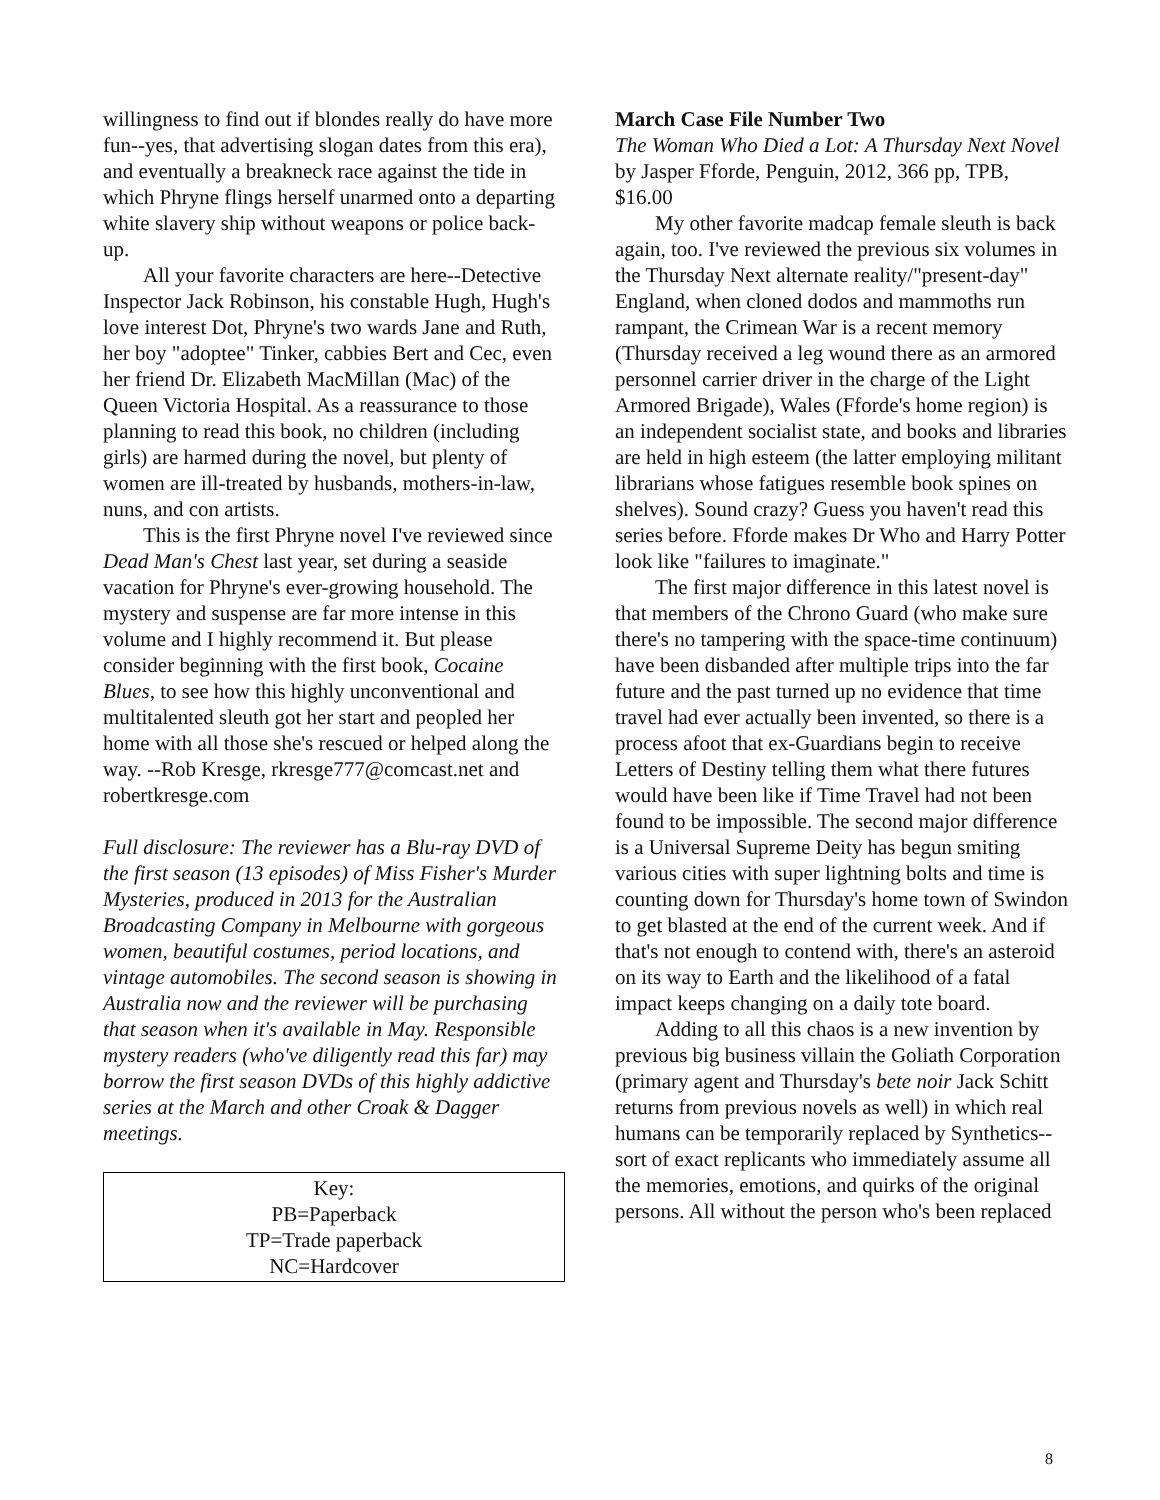willingness to find out if blondes really do have more fun--yes, that advertising slogan dates from this era), and eventually a breakneck race against the tide in which Phryne flings herself unarmed onto a departing white slavery ship without weapons or police back-up.
All your favorite characters are here--Detective Inspector Jack Robinson, his constable Hugh, Hugh's love interest Dot, Phryne's two wards Jane and Ruth, her boy "adoptee" Tinker, cabbies Bert and Cec, even her friend Dr. Elizabeth MacMillan (Mac) of the Queen Victoria Hospital. As a reassurance to those planning to read this book, no children (including girls) are harmed during the novel, but plenty of women are ill-treated by husbands, mothers-in-law, nuns, and con artists.
This is the first Phryne novel I've reviewed since Dead Man's Chest last year, set during a seaside vacation for Phryne's ever-growing household. The mystery and suspense are far more intense in this volume and I highly recommend it. But please consider beginning with the first book, Cocaine Blues, to see how this highly unconventional and multitalented sleuth got her start and peopled her home with all those she's rescued or helped along the way. --Rob Kresge, rkresge777@comcast.net and robertkresge.com
Full disclosure: The reviewer has a Blu-ray DVD of the first season (13 episodes) of Miss Fisher's Murder Mysteries, produced in 2013 for the Australian Broadcasting Company in Melbourne with gorgeous women, beautiful costumes, period locations, and vintage automobiles. The second season is showing in Australia now and the reviewer will be purchasing that season when it's available in May. Responsible mystery readers (who've diligently read this far) may borrow the first season DVDs of this highly addictive series at the March and other Croak & Dagger meetings.
Key:
PB=Paperback
TP=Trade paperback
NC=Hardcover
March Case File Number Two
The Woman Who Died a Lot: A Thursday Next Novel by Jasper Fforde, Penguin, 2012, 366 pp, TPB, $16.00
My other favorite madcap female sleuth is back again, too. I've reviewed the previous six volumes in the Thursday Next alternate reality/"present-day" England, when cloned dodos and mammoths run rampant, the Crimean War is a recent memory (Thursday received a leg wound there as an armored personnel carrier driver in the charge of the Light Armored Brigade), Wales (Fforde's home region) is an independent socialist state, and books and libraries are held in high esteem (the latter employing militant librarians whose fatigues resemble book spines on shelves). Sound crazy? Guess you haven't read this series before. Fforde makes Dr Who and Harry Potter look like "failures to imaginate."
The first major difference in this latest novel is that members of the Chrono Guard (who make sure there's no tampering with the space-time continuum) have been disbanded after multiple trips into the far future and the past turned up no evidence that time travel had ever actually been invented, so there is a process afoot that ex-Guardians begin to receive Letters of Destiny telling them what there futures would have been like if Time Travel had not been found to be impossible. The second major difference is a Universal Supreme Deity has begun smiting various cities with super lightning bolts and time is counting down for Thursday's home town of Swindon to get blasted at the end of the current week. And if that's not enough to contend with, there's an asteroid on its way to Earth and the likelihood of a fatal impact keeps changing on a daily tote board.
Adding to all this chaos is a new invention by previous big business villain the Goliath Corporation (primary agent and Thursday's bete noir Jack Schitt returns from previous novels as well) in which real humans can be temporarily replaced by Synthetics--sort of exact replicants who immediately assume all the memories, emotions, and quirks of the original persons. All without the person who's been replaced
8